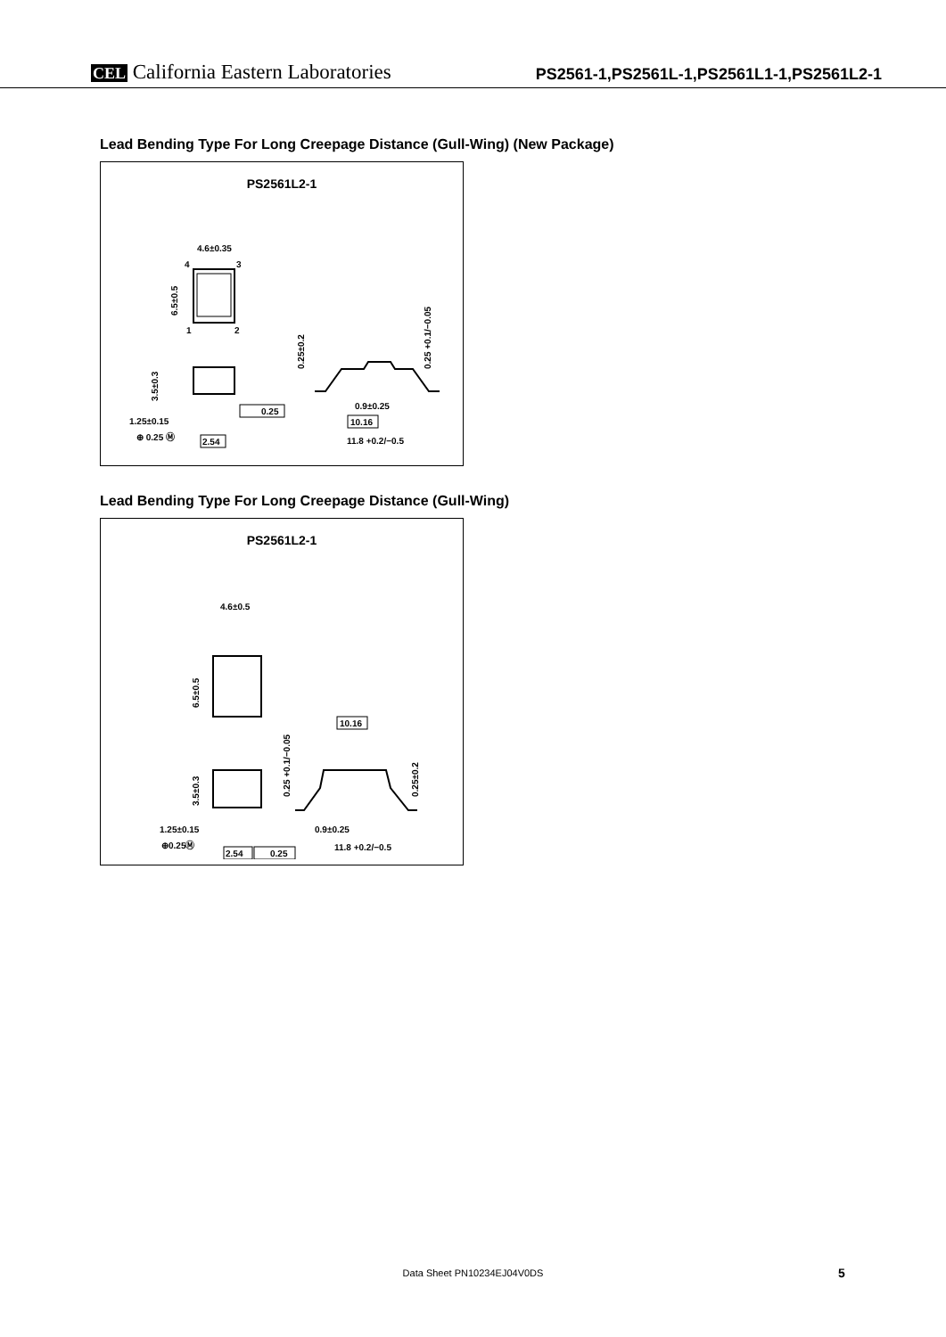CEL California Eastern Laboratories
PS2561-1,PS2561L-1,PS2561L1-1,PS2561L2-1
Lead Bending Type For Long Creepage Distance (Gull-Wing) (New Package)
PS2561L2-1
4.6±0.35
4
3
1
2
6.5±0.5
3.5±0.3
1.25±0.15
⊕ 0.25 Ⓜ
2.54
0.25
0.25±0.2
0.25 +0.1/−0.05
0.9±0.25
10.16
11.8 +0.2/−0.5
Lead Bending Type For Long Creepage Distance (Gull-Wing)
PS2561L2-1
4.6±0.5
6.5±0.5
3.5±0.3
1.25±0.15
⊕0.25Ⓜ
2.54
0.25
10.16
0.25 +0.1/−0.05
0.25±0.2
0.9±0.25
11.8 +0.2/−0.5
Data Sheet PN10234EJ04V0DS 5